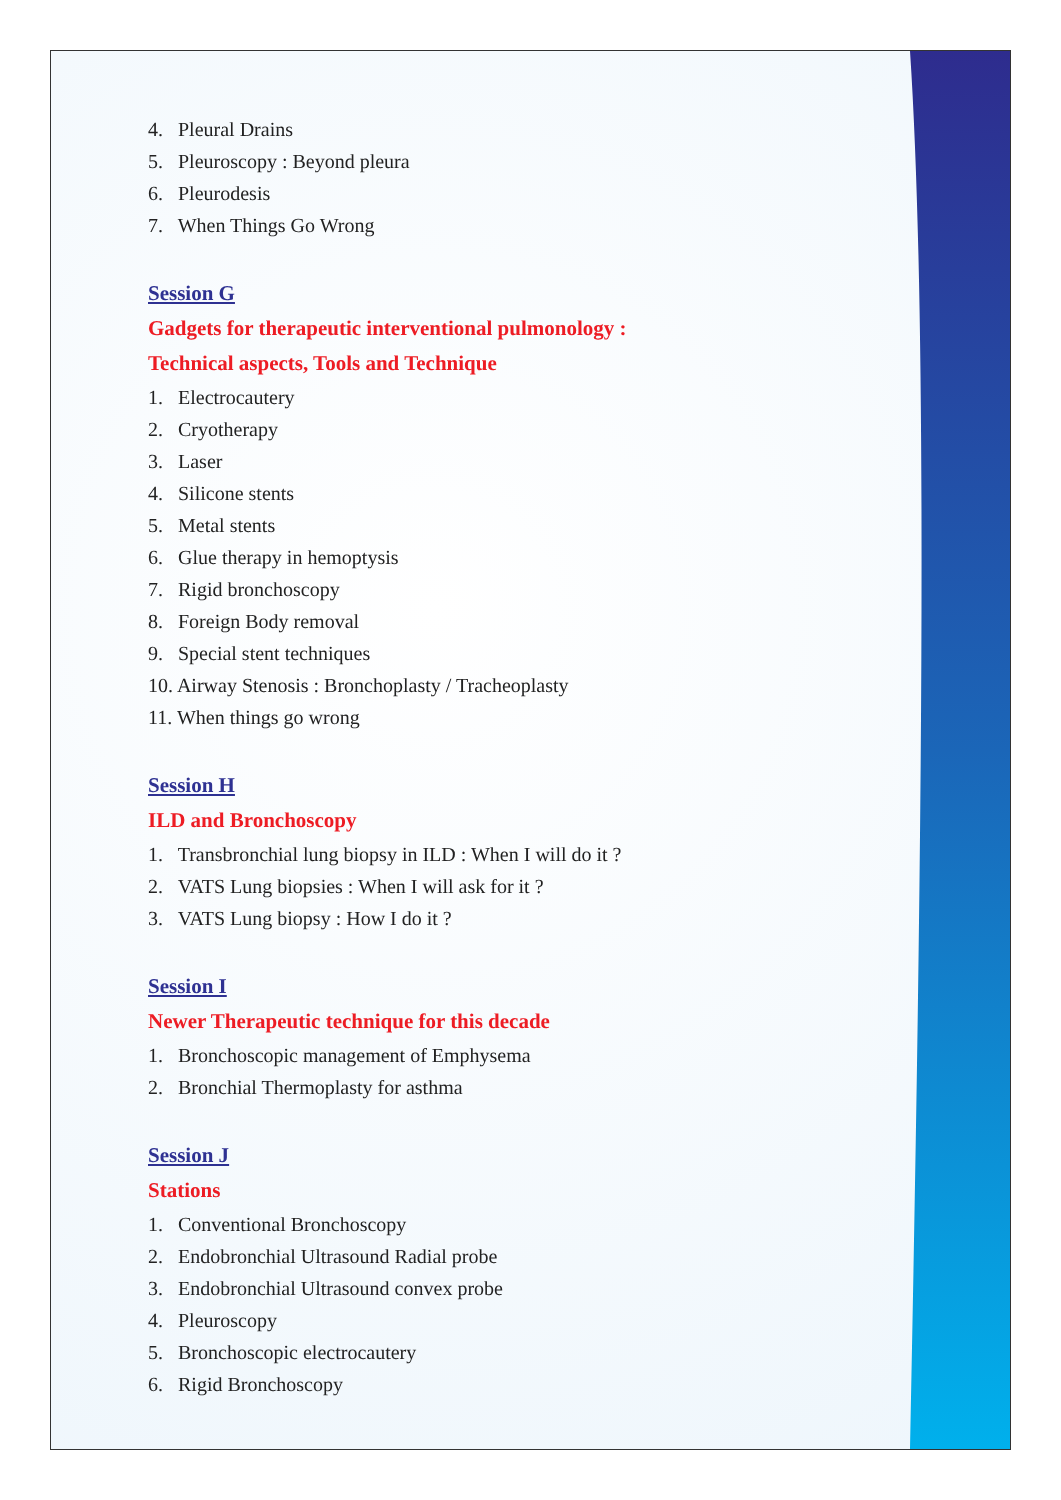4. Pleural Drains
5. Pleuroscopy : Beyond pleura
6. Pleurodesis
7. When Things Go Wrong
Session G
Gadgets for therapeutic interventional pulmonology :
Technical aspects, Tools and Technique
1. Electrocautery
2. Cryotherapy
3. Laser
4. Silicone stents
5. Metal stents
6. Glue therapy in hemoptysis
7. Rigid bronchoscopy
8. Foreign Body removal
9. Special stent techniques
10. Airway Stenosis : Bronchoplasty / Tracheoplasty
11. When things go wrong
Session H
ILD and Bronchoscopy
1. Transbronchial lung biopsy in ILD : When I will do it ?
2. VATS Lung biopsies : When I will ask for it ?
3. VATS Lung biopsy : How I do it ?
Session I
Newer Therapeutic technique for this decade
1. Bronchoscopic management of Emphysema
2. Bronchial Thermoplasty for asthma
Session J
Stations
1. Conventional Bronchoscopy
2. Endobronchial Ultrasound Radial probe
3. Endobronchial Ultrasound convex probe
4. Pleuroscopy
5. Bronchoscopic electrocautery
6. Rigid Bronchoscopy